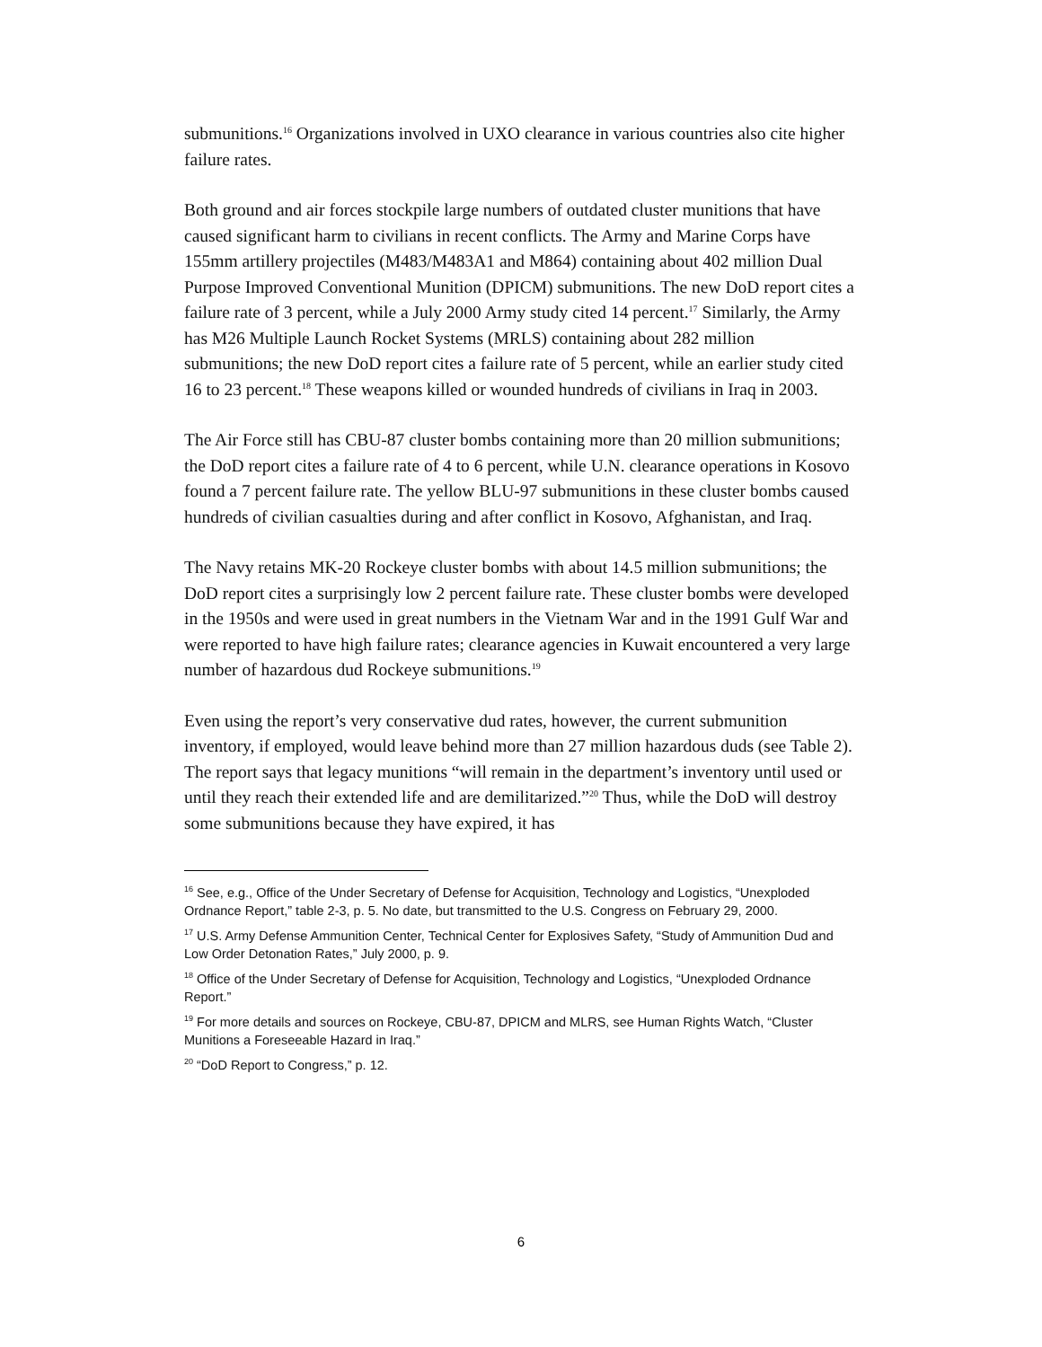submunitions.<sup>16</sup> Organizations involved in UXO clearance in various countries also cite higher failure rates.
Both ground and air forces stockpile large numbers of outdated cluster munitions that have caused significant harm to civilians in recent conflicts. The Army and Marine Corps have 155mm artillery projectiles (M483/M483A1 and M864) containing about 402 million Dual Purpose Improved Conventional Munition (DPICM) submunitions. The new DoD report cites a failure rate of 3 percent, while a July 2000 Army study cited 14 percent.<sup>17</sup> Similarly, the Army has M26 Multiple Launch Rocket Systems (MRLS) containing about 282 million submunitions; the new DoD report cites a failure rate of 5 percent, while an earlier study cited 16 to 23 percent.<sup>18</sup> These weapons killed or wounded hundreds of civilians in Iraq in 2003.
The Air Force still has CBU-87 cluster bombs containing more than 20 million submunitions; the DoD report cites a failure rate of 4 to 6 percent, while U.N. clearance operations in Kosovo found a 7 percent failure rate. The yellow BLU-97 submunitions in these cluster bombs caused hundreds of civilian casualties during and after conflict in Kosovo, Afghanistan, and Iraq.
The Navy retains MK-20 Rockeye cluster bombs with about 14.5 million submunitions; the DoD report cites a surprisingly low 2 percent failure rate. These cluster bombs were developed in the 1950s and were used in great numbers in the Vietnam War and in the 1991 Gulf War and were reported to have high failure rates; clearance agencies in Kuwait encountered a very large number of hazardous dud Rockeye submunitions.<sup>19</sup>
Even using the report’s very conservative dud rates, however, the current submunition inventory, if employed, would leave behind more than 27 million hazardous duds (see Table 2). The report says that legacy munitions “will remain in the department’s inventory until used or until they reach their extended life and are demilitarized.”<sup>20</sup> Thus, while the DoD will destroy some submunitions because they have expired, it has
<sup>16</sup> See, e.g., Office of the Under Secretary of Defense for Acquisition, Technology and Logistics, “Unexploded Ordnance Report,” table 2-3, p. 5. No date, but transmitted to the U.S. Congress on February 29, 2000.
<sup>17</sup> U.S. Army Defense Ammunition Center, Technical Center for Explosives Safety, “Study of Ammunition Dud and Low Order Detonation Rates,” July 2000, p. 9.
<sup>18</sup> Office of the Under Secretary of Defense for Acquisition, Technology and Logistics, “Unexploded Ordnance Report.”
<sup>19</sup> For more details and sources on Rockeye, CBU-87, DPICM and MLRS, see Human Rights Watch, “Cluster Munitions a Foreseeable Hazard in Iraq.”
<sup>20</sup> “DoD Report to Congress,” p. 12.
6